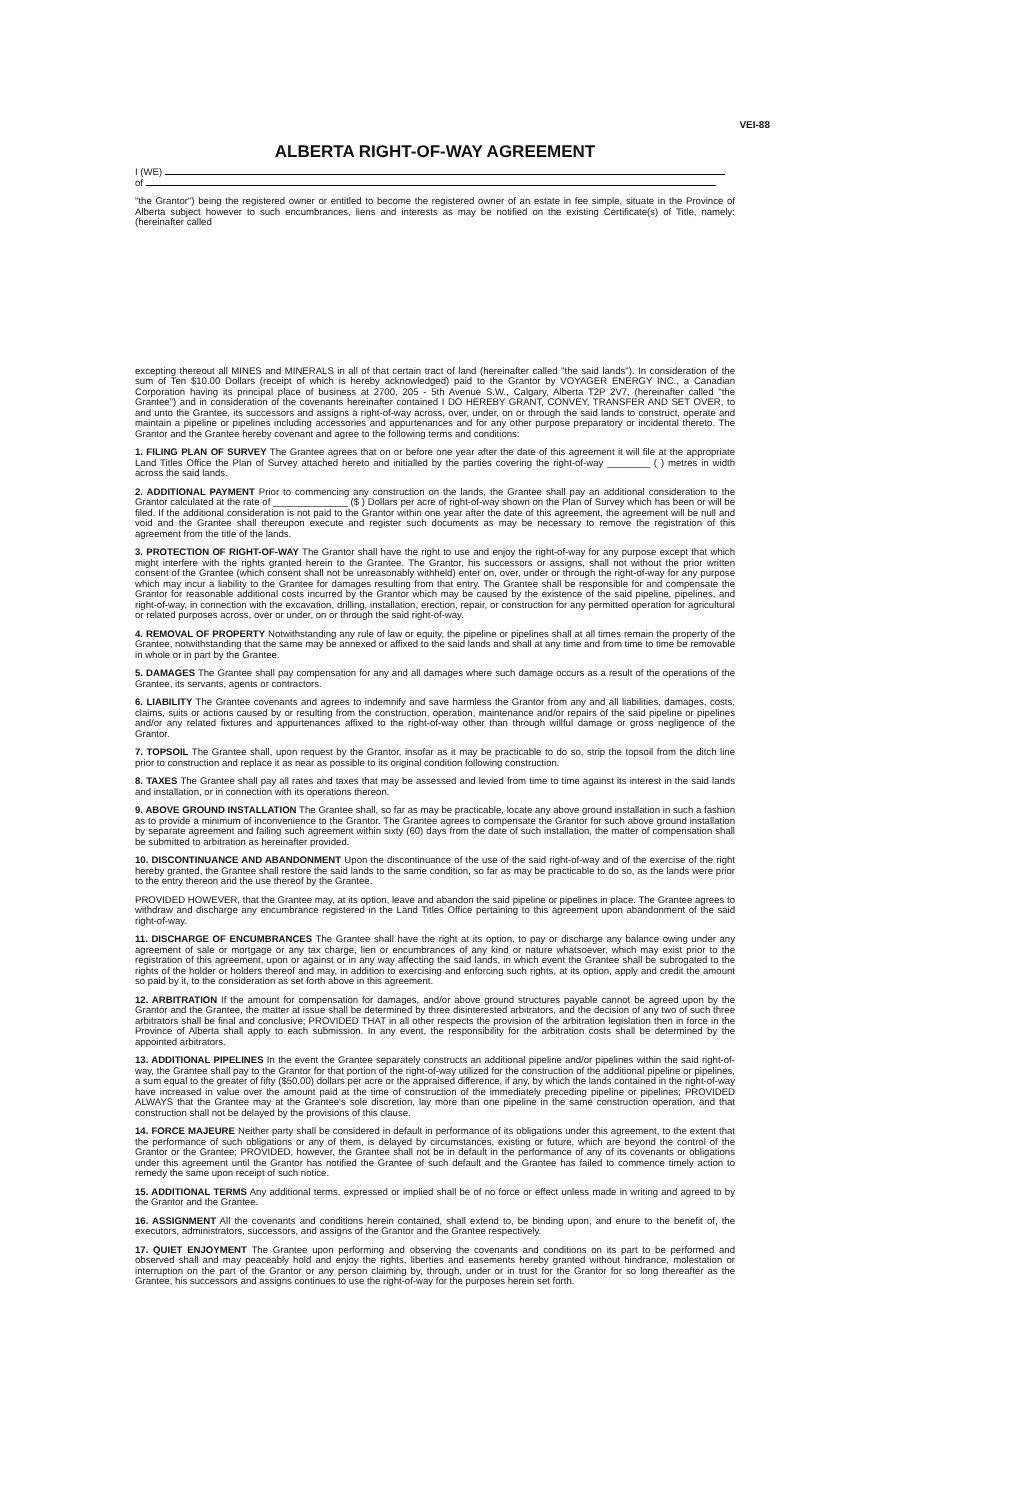VEI-88
ALBERTA RIGHT-OF-WAY AGREEMENT
I (WE)
of
"the Grantor") being the registered owner or entitled to become the registered owner of an estate in fee simple, situate in the Province of Alberta subject however to such encumbrances, liens and interests as may be notified on the existing Certificate(s) of Title, namely: (hereinafter called
excepting thereout all MINES and MINERALS in all of that certain tract of land (hereinafter called "the said lands"). In consideration of the sum of Ten $10.00 Dollars (receipt of which is hereby acknowledged) paid to the Grantor by VOYAGER ENERGY INC., a Canadian Corporation having its principal place of business at 2700, 205 - 5th Avenue S.W., Calgary, Alberta T2P 2V7, (hereinafter called "the Grantee") and in consideration of the covenants hereinafter contained I DO HEREBY GRANT, CONVEY, TRANSFER AND SET OVER, to and unto the Grantee, its successors and assigns a right-of-way across, over, under, on or through the said lands to construct, operate and maintain a pipeline or pipelines including accessories and appurtenances and for any other purpose preparatory or incidental thereto. The Grantor and the Grantee hereby covenant and agree to the following terms and conditions:
1. FILING PLAN OF SURVEY The Grantee agrees that on or before one year after the date of this agreement it will file at the appropriate Land Titles Office the Plan of Survey attached hereto and initialled by the parties covering the right-of-way ________ ( ) metres in width across the said lands.
2. ADDITIONAL PAYMENT Prior to commencing any construction on the lands, the Grantee shall pay an additional consideration to the Grantor calculated at the rate of ______________ ($ ) Dollars per acre of right-of-way shown on the Plan of Survey which has been or will be filed. If the additional consideration is not paid to the Grantor within one year after the date of this agreement, the agreement will be null and void and the Grantee shall thereupon execute and register such documents as may be necessary to remove the registration of this agreement from the title of the lands.
3. PROTECTION OF RIGHT-OF-WAY The Grantor shall have the right to use and enjoy the right-of-way for any purpose except that which might interfere with the rights granted herein to the Grantee. The Grantor, his successors or assigns, shall not without the prior written consent of the Grantee (which consent shall not be unreasonably withheld) enter on, over, under or through the right-of-way for any purpose which may incur a liability to the Grantee for damages resulting from that entry. The Grantee shall be responsible for and compensate the Grantor for reasonable additional costs incurred by the Grantor which may be caused by the existence of the said pipeline, pipelines, and right-of-way, in connection with the excavation, drilling, installation, erection, repair, or construction for any permitted operation for agricultural or related purposes across, over or under, on or through the said right-of-way.
4. REMOVAL OF PROPERTY Notwithstanding any rule of law or equity, the pipeline or pipelines shall at all times remain the property of the Grantee, notwithstanding that the same may be annexed or affixed to the said lands and shall at any time and from time to time be removable in whole or in part by the Grantee.
5. DAMAGES The Grantee shall pay compensation for any and all damages where such damage occurs as a result of the operations of the Grantee, its servants, agents or contractors.
6. LIABILITY The Grantee covenants and agrees to indemnify and save harmless the Grantor from any and all liabilities, damages, costs, claims, suits or actions caused by or resulting from the construction, operation, maintenance and/or repairs of the said pipeline or pipelines and/or any related fixtures and appurtenances affixed to the right-of-way other than through willful damage or gross negligence of the Grantor.
7. TOPSOIL The Grantee shall, upon request by the Grantor, insofar as it may be practicable to do so, strip the topsoil from the ditch line prior to construction and replace it as near as possible to its original condition following construction.
8. TAXES The Grantee shall pay all rates and taxes that may be assessed and levied from time to time against its interest in the said lands and installation, or in connection with its operations thereon.
9. ABOVE GROUND INSTALLATION The Grantee shall, so far as may be practicable, locate any above ground installation in such a fashion as to provide a minimum of inconvenience to the Grantor. The Grantee agrees to compensate the Grantor for such above ground installation by separate agreement and failing such agreement within sixty (60) days from the date of such installation, the matter of compensation shall be submitted to arbitration as hereinafter provided.
10. DISCONTINUANCE AND ABANDONMENT Upon the discontinuance of the use of the said right-of-way and of the exercise of the right hereby granted, the Grantee shall restore the said lands to the same condition, so far as may be practicable to do so, as the lands were prior to the entry thereon and the use thereof by the Grantee.
PROVIDED HOWEVER, that the Grantee may, at its option, leave and abandon the said pipeline or pipelines in place. The Grantee agrees to withdraw and discharge any encumbrance registered in the Land Titles Office pertaining to this agreement upon abandonment of the said right-of-way.
11. DISCHARGE OF ENCUMBRANCES The Grantee shall have the right at its option, to pay or discharge any balance owing under any agreement of sale or mortgage or any tax charge, lien or encumbrances of any kind or nature whatsoever, which may exist prior to the registration of this agreement, upon or against or in any way affecting the said lands, in which event the Grantee shall be subrogated to the rights of the holder or holders thereof and may, in addition to exercising and enforcing such rights, at its option, apply and credit the amount so paid by it, to the consideration as set forth above in this agreement.
12. ARBITRATION If the amount for compensation for damages, and/or above ground structures payable cannot be agreed upon by the Grantor and the Grantee, the matter at issue shall be determined by three disinterested arbitrators, and the decision of any two of such three arbitrators shall be final and conclusive; PROVIDED THAT in all other respects the provision of the arbitration legislation then in force in the Province of Alberta shall apply to each submission. In any event, the responsibility for the arbitration costs shall be determined by the appointed arbitrators.
13. ADDITIONAL PIPELINES In the event the Grantee separately constructs an additional pipeline and/or pipelines within the said right-of-way, the Grantee shall pay to the Grantor for that portion of the right-of-way utilized for the construction of the additional pipeline or pipelines, a sum equal to the greater of fifty ($50.00) dollars per acre or the appraised difference, if any, by which the lands contained in the right-of-way have increased in value over the amount paid at the time of construction of the immediately preceding pipeline or pipelines; PROVIDED ALWAYS that the Grantee may at the Grantee's sole discretion, lay more than one pipeline in the same construction operation, and that construction shall not be delayed by the provisions of this clause.
14. FORCE MAJEURE Neither party shall be considered in default in performance of its obligations under this agreement, to the extent that the performance of such obligations or any of them, is delayed by circumstances, existing or future, which are beyond the control of the Grantor or the Grantee; PROVIDED, however, the Grantee shall not be in default in the performance of any of its covenants or obligations under this agreement until the Grantor has notified the Grantee of such default and the Grantee has failed to commence timely action to remedy the same upon receipt of such notice.
15. ADDITIONAL TERMS Any additional terms, expressed or implied shall be of no force or effect unless made in writing and agreed to by the Grantor and the Grantee.
16. ASSIGNMENT All the covenants and conditions herein contained, shall extend to, be binding upon, and enure to the benefit of, the executors, administrators, successors, and assigns of the Grantor and the Grantee respectively.
17. QUIET ENJOYMENT The Grantee upon performing and observing the covenants and conditions on its part to be performed and observed shall and may peaceably hold and enjoy the rights, liberties and easements hereby granted without hindrance, molestation or interruption on the part of the Grantor or any person claiming by, through, under or in trust for the Grantor for so long thereafter as the Grantee, his successors and assigns continues to use the right-of-way for the purposes herein set forth.